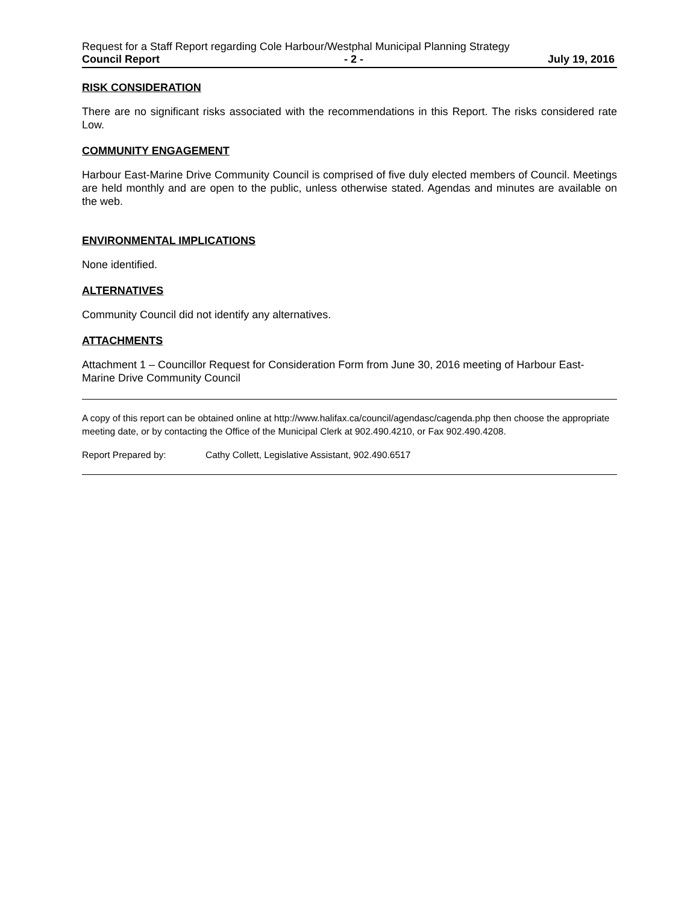Request for a Staff Report regarding Cole Harbour/Westphal Municipal Planning Strategy
Council Report - 2 - July 19, 2016
RISK CONSIDERATION
There are no significant risks associated with the recommendations in this Report. The risks considered rate Low.
COMMUNITY ENGAGEMENT
Harbour East-Marine Drive Community Council is comprised of five duly elected members of Council. Meetings are held monthly and are open to the public, unless otherwise stated. Agendas and minutes are available on the web.
ENVIRONMENTAL IMPLICATIONS
None identified.
ALTERNATIVES
Community Council did not identify any alternatives.
ATTACHMENTS
Attachment 1 – Councillor Request for Consideration Form from June 30, 2016 meeting of Harbour East-Marine Drive Community Council
A copy of this report can be obtained online at http://www.halifax.ca/council/agendasc/cagenda.php then choose the appropriate meeting date, or by contacting the Office of the Municipal Clerk at 902.490.4210, or Fax 902.490.4208.
Report Prepared by: Cathy Collett, Legislative Assistant, 902.490.6517